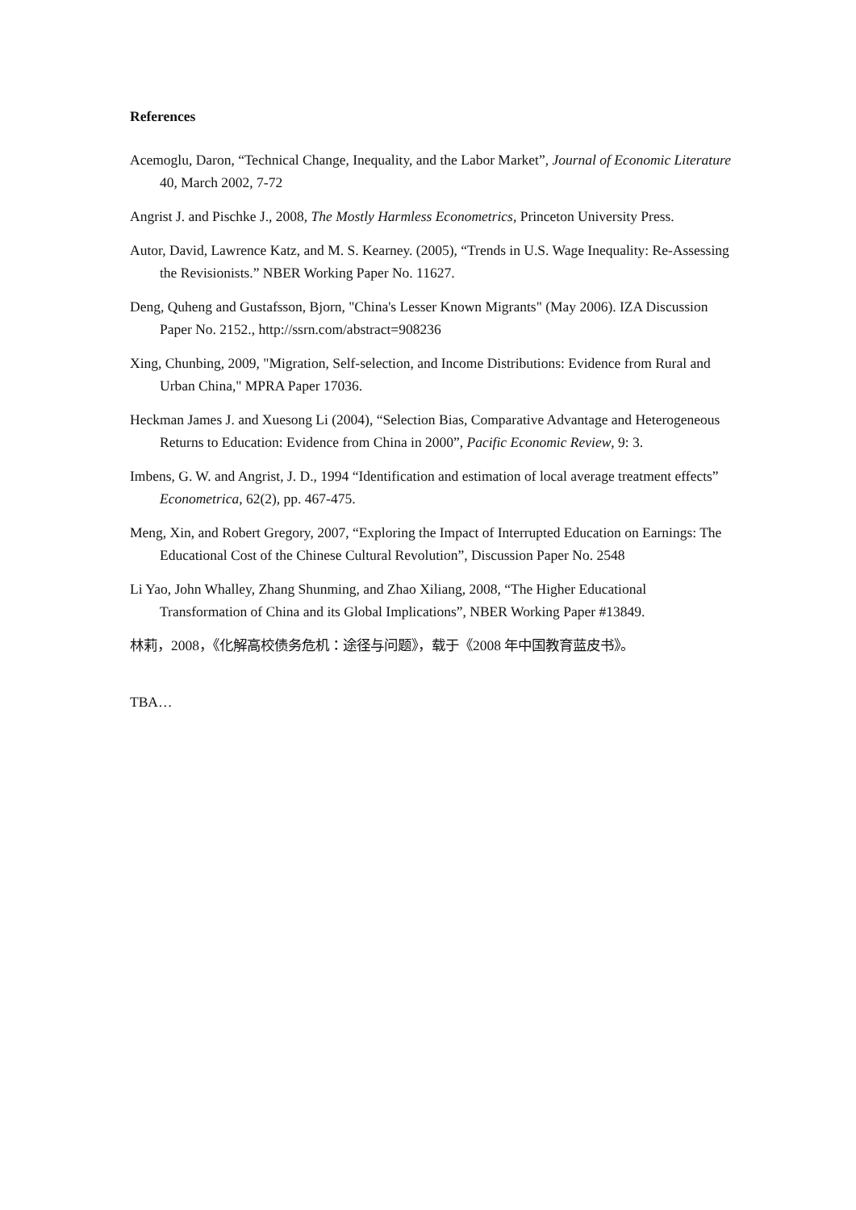References
Acemoglu, Daron, “Technical Change, Inequality, and the Labor Market”, Journal of Economic Literature 40, March 2002, 7-72
Angrist J. and Pischke J., 2008, The Mostly Harmless Econometrics, Princeton University Press.
Autor, David, Lawrence Katz, and M. S. Kearney. (2005), “Trends in U.S. Wage Inequality: Re-Assessing the Revisionists.” NBER Working Paper No. 11627.
Deng, Quheng and Gustafsson, Bjorn, "China's Lesser Known Migrants" (May 2006). IZA Discussion Paper No. 2152., http://ssrn.com/abstract=908236
Xing, Chunbing, 2009, "Migration, Self-selection, and Income Distributions: Evidence from Rural and Urban China," MPRA Paper 17036.
Heckman James J. and Xuesong Li (2004), “Selection Bias, Comparative Advantage and Heterogeneous Returns to Education: Evidence from China in 2000”, Pacific Economic Review, 9: 3.
Imbens, G. W. and Angrist, J. D., 1994 “Identification and estimation of local average treatment effects” Econometrica, 62(2), pp. 467-475.
Meng, Xin, and Robert Gregory, 2007, “Exploring the Impact of Interrupted Education on Earnings: The Educational Cost of the Chinese Cultural Revolution”, Discussion Paper No. 2548
Li Yao, John Whalley, Zhang Shunming, and Zhao Xiliang, 2008, “The Higher Educational Transformation of China and its Global Implications”, NBER Working Paper #13849.
林莉，2008，《化解高校债务危机：途径与问题》，载于《2008 年中国教育蓝皮书》。
TBA…